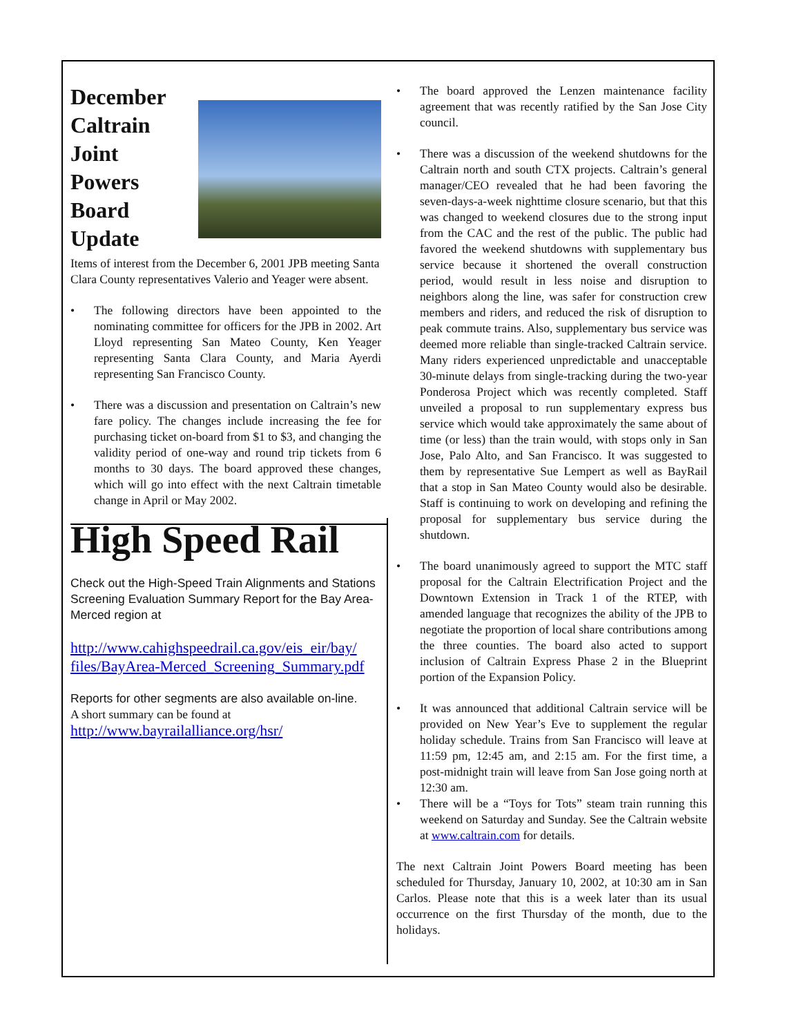December
Caltrain
Joint
Powers
Board
Update
Items of interest from the December 6, 2001 JPB meeting Santa Clara County representatives Valerio and Yeager were absent.
• The following directors have been appointed to the nominating committee for officers for the JPB in 2002. Art Lloyd representing San Mateo County, Ken Yeager representing Santa Clara County, and Maria Ayerdi representing San Francisco County.
• There was a discussion and presentation on Caltrain’s new fare policy. The changes include increasing the fee for purchasing ticket on-board from $1 to $3, and changing the validity period of one-way and round trip tickets from 6 months to 30 days. The board approved these changes, which will go into effect with the next Caltrain timetable change in April or May 2002.
High Speed Rail
Check out the High-Speed Train Alignments and Stations Screening Evaluation Summary Report for the Bay Area-Merced region at
http://www.cahighspeedrail.ca.gov/eis_eir/bay/ files/BayArea-Merced_Screening_Summary.pdf
Reports for other segments are also available on-line.
A short summary can be found at
http://www.bayrailalliance.org/hsr/
• The board approved the Lenzen maintenance facility agreement that was recently ratified by the San Jose City council.
• There was a discussion of the weekend shutdowns for the Caltrain north and south CTX projects. Caltrain’s general manager/CEO revealed that he had been favoring the seven-days-a-week nighttime closure scenario, but that this was changed to weekend closures due to the strong input from the CAC and the rest of the public. The public had favored the weekend shutdowns with supplementary bus service because it shortened the overall construction period, would result in less noise and disruption to neighbors along the line, was safer for construction crew members and riders, and reduced the risk of disruption to peak commute trains. Also, supplementary bus service was deemed more reliable than single-tracked Caltrain service. Many riders experienced unpredictable and unacceptable 30-minute delays from single-tracking during the two-year Ponderosa Project which was recently completed. Staff unveiled a proposal to run supplementary express bus service which would take approximately the same about of time (or less) than the train would, with stops only in San Jose, Palo Alto, and San Francisco. It was suggested to them by representative Sue Lempert as well as BayRail that a stop in San Mateo County would also be desirable. Staff is continuing to work on developing and refining the proposal for supplementary bus service during the shutdown.
• The board unanimously agreed to support the MTC staff proposal for the Caltrain Electrification Project and the Downtown Extension in Track 1 of the RTEP, with amended language that recognizes the ability of the JPB to negotiate the proportion of local share contributions among the three counties. The board also acted to support inclusion of Caltrain Express Phase 2 in the Blueprint portion of the Expansion Policy.
• It was announced that additional Caltrain service will be provided on New Year’s Eve to supplement the regular holiday schedule. Trains from San Francisco will leave at 11:59 pm, 12:45 am, and 2:15 am. For the first time, a post-midnight train will leave from San Jose going north at 12:30 am.
• There will be a “Toys for Tots” steam train running this weekend on Saturday and Sunday. See the Caltrain website at www.caltrain.com for details.
The next Caltrain Joint Powers Board meeting has been scheduled for Thursday, January 10, 2002, at 10:30 am in San Carlos. Please note that this is a week later than its usual occurrence on the first Thursday of the month, due to the holidays.